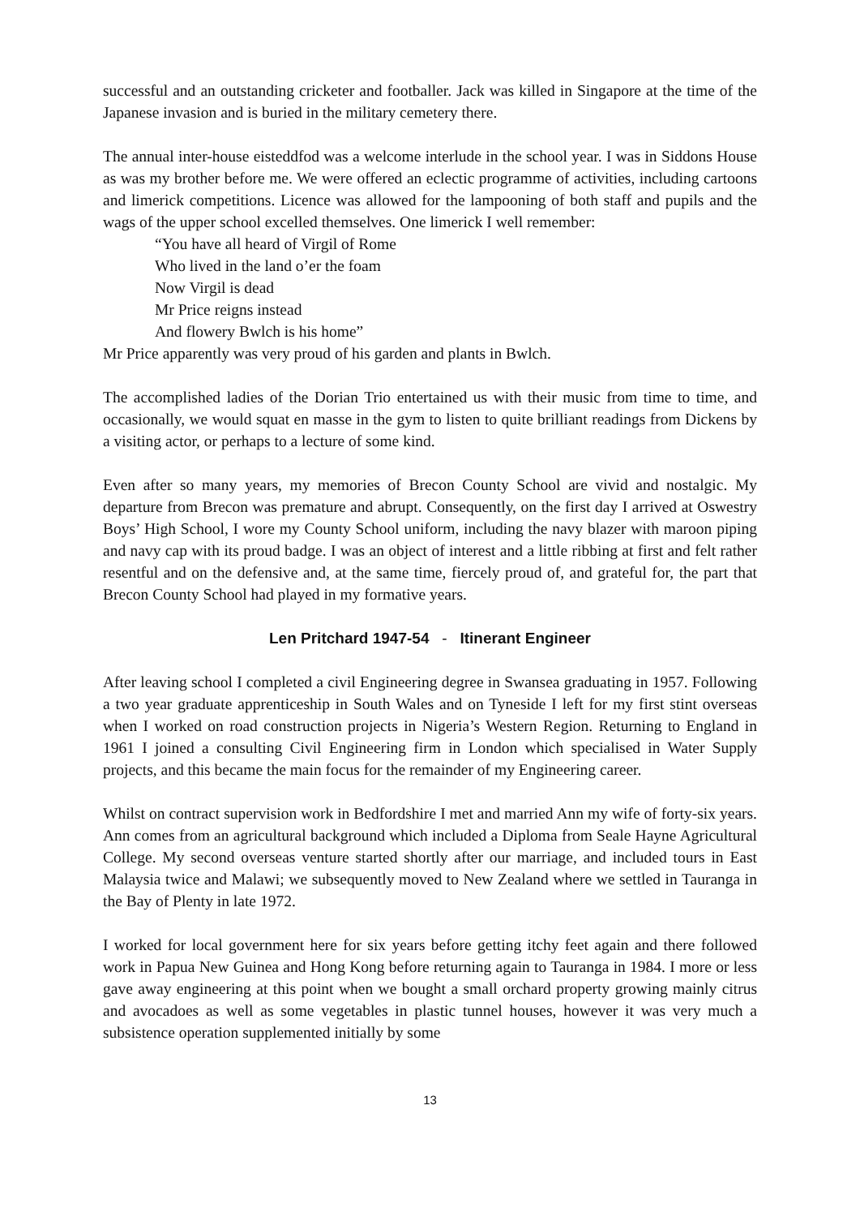successful and an outstanding cricketer and footballer. Jack was killed in Singapore at the time of the Japanese invasion and is buried in the military cemetery there.
The annual inter-house eisteddfod was a welcome interlude in the school year. I was in Siddons House as was my brother before me. We were offered an eclectic programme of activities, including cartoons and limerick competitions. Licence was allowed for the lampooning of both staff and pupils and the wags of the upper school excelled themselves. One limerick I well remember:
“You have all heard of Virgil of Rome
Who lived in the land o’er the foam
Now Virgil is dead
Mr Price reigns instead
And flowery Bwlch is his home”
Mr Price apparently was very proud of his garden and plants in Bwlch.
The accomplished ladies of the Dorian Trio entertained us with their music from time to time, and occasionally, we would squat en masse in the gym to listen to quite brilliant readings from Dickens by a visiting actor, or perhaps to a lecture of some kind.
Even after so many years, my memories of Brecon County School are vivid and nostalgic. My departure from Brecon was premature and abrupt. Consequently, on the first day I arrived at Oswestry Boys’ High School, I wore my County School uniform, including the navy blazer with maroon piping and navy cap with its proud badge. I was an object of interest and a little ribbing at first and felt rather resentful and on the defensive and, at the same time, fiercely proud of, and grateful for, the part that Brecon County School had played in my formative years.
Len Pritchard 1947-54 - Itinerant Engineer
After leaving school I completed a civil Engineering degree in Swansea graduating in 1957. Following a two year graduate apprenticeship in South Wales and on Tyneside I left for my first stint overseas when I worked on road construction projects in Nigeria’s Western Region. Returning to England in 1961 I joined a consulting Civil Engineering firm in London which specialised in Water Supply projects, and this became the main focus for the remainder of my Engineering career.
Whilst on contract supervision work in Bedfordshire I met and married Ann my wife of forty-six years. Ann comes from an agricultural background which included a Diploma from Seale Hayne Agricultural College. My second overseas venture started shortly after our marriage, and included tours in East Malaysia twice and Malawi; we subsequently moved to New Zealand where we settled in Tauranga in the Bay of Plenty in late 1972.
I worked for local government here for six years before getting itchy feet again and there followed work in Papua New Guinea and Hong Kong before returning again to Tauranga in 1984. I more or less gave away engineering at this point when we bought a small orchard property growing mainly citrus and avocadoes as well as some vegetables in plastic tunnel houses, however it was very much a subsistence operation supplemented initially by some
13